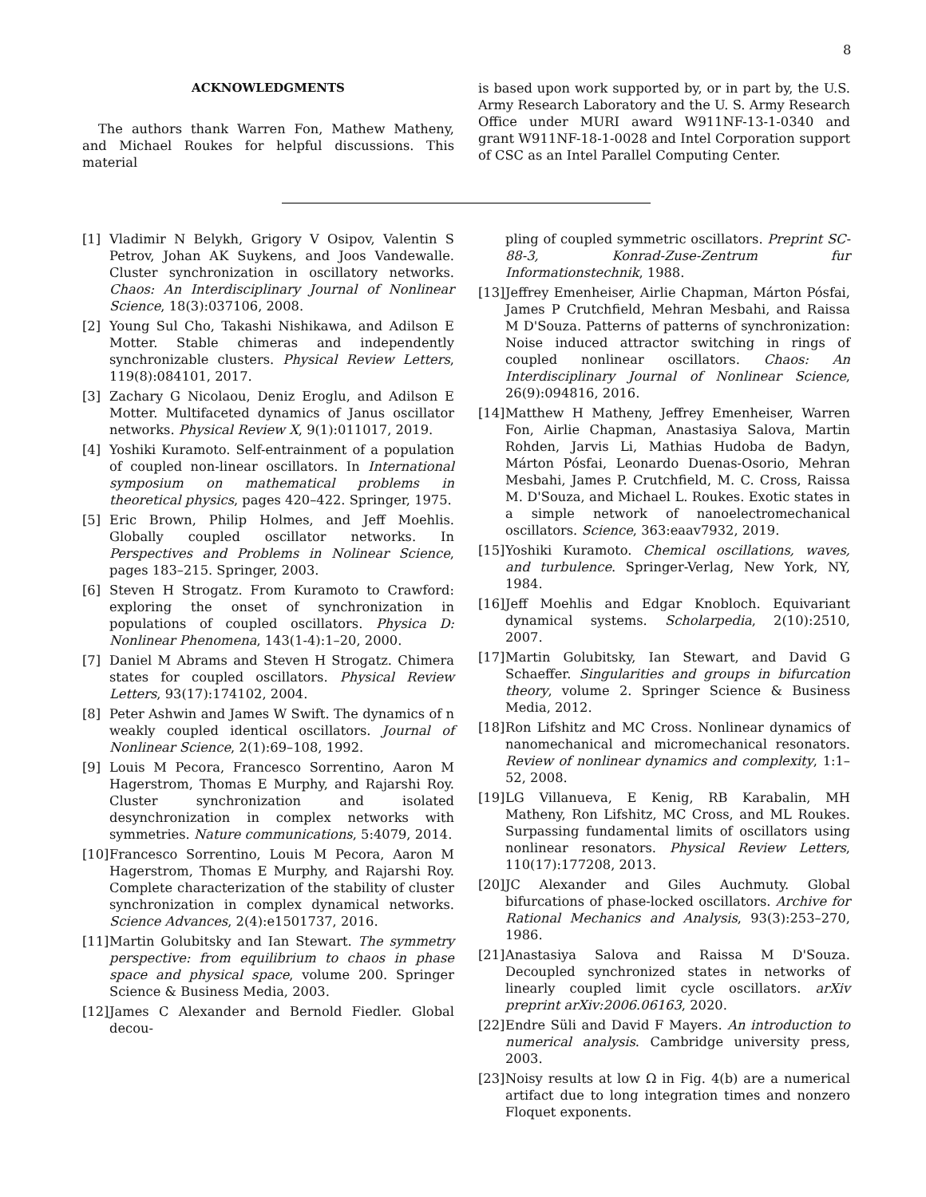8
ACKNOWLEDGMENTS
The authors thank Warren Fon, Mathew Matheny, and Michael Roukes for helpful discussions. This material
is based upon work supported by, or in part by, the U.S. Army Research Laboratory and the U. S. Army Research Office under MURI award W911NF-13-1-0340 and grant W911NF-18-1-0028 and Intel Corporation support of CSC as an Intel Parallel Computing Center.
[1] Vladimir N Belykh, Grigory V Osipov, Valentin S Petrov, Johan AK Suykens, and Joos Vandewalle. Cluster synchronization in oscillatory networks. Chaos: An Interdisciplinary Journal of Nonlinear Science, 18(3):037106, 2008.
[2] Young Sul Cho, Takashi Nishikawa, and Adilson E Motter. Stable chimeras and independently synchronizable clusters. Physical Review Letters, 119(8):084101, 2017.
[3] Zachary G Nicolaou, Deniz Eroglu, and Adilson E Motter. Multifaceted dynamics of Janus oscillator networks. Physical Review X, 9(1):011017, 2019.
[4] Yoshiki Kuramoto. Self-entrainment of a population of coupled non-linear oscillators. In International symposium on mathematical problems in theoretical physics, pages 420–422. Springer, 1975.
[5] Eric Brown, Philip Holmes, and Jeff Moehlis. Globally coupled oscillator networks. In Perspectives and Problems in Nolinear Science, pages 183–215. Springer, 2003.
[6] Steven H Strogatz. From Kuramoto to Crawford: exploring the onset of synchronization in populations of coupled oscillators. Physica D: Nonlinear Phenomena, 143(1-4):1–20, 2000.
[7] Daniel M Abrams and Steven H Strogatz. Chimera states for coupled oscillators. Physical Review Letters, 93(17):174102, 2004.
[8] Peter Ashwin and James W Swift. The dynamics of n weakly coupled identical oscillators. Journal of Nonlinear Science, 2(1):69–108, 1992.
[9] Louis M Pecora, Francesco Sorrentino, Aaron M Hagerstrom, Thomas E Murphy, and Rajarshi Roy. Cluster synchronization and isolated desynchronization in complex networks with symmetries. Nature communications, 5:4079, 2014.
[10] Francesco Sorrentino, Louis M Pecora, Aaron M Hagerstrom, Thomas E Murphy, and Rajarshi Roy. Complete characterization of the stability of cluster synchronization in complex dynamical networks. Science Advances, 2(4):e1501737, 2016.
[11] Martin Golubitsky and Ian Stewart. The symmetry perspective: from equilibrium to chaos in phase space and physical space, volume 200. Springer Science & Business Media, 2003.
[12] James C Alexander and Bernold Fiedler. Global decou-
pling of coupled symmetric oscillators. Preprint SC-88-3, Konrad-Zuse-Zentrum fur Informationstechnik, 1988.
[13] Jeffrey Emenheiser, Airlie Chapman, Márton Pósfai, James P Crutchfield, Mehran Mesbahi, and Raissa M D'Souza. Patterns of patterns of synchronization: Noise induced attractor switching in rings of coupled nonlinear oscillators. Chaos: An Interdisciplinary Journal of Nonlinear Science, 26(9):094816, 2016.
[14] Matthew H Matheny, Jeffrey Emenheiser, Warren Fon, Airlie Chapman, Anastasiya Salova, Martin Rohden, Jarvis Li, Mathias Hudoba de Badyn, Márton Pósfai, Leonardo Duenas-Osorio, Mehran Mesbahi, James P. Crutchfield, M. C. Cross, Raissa M. D'Souza, and Michael L. Roukes. Exotic states in a simple network of nanoelectromechanical oscillators. Science, 363:eaav7932, 2019.
[15] Yoshiki Kuramoto. Chemical oscillations, waves, and turbulence. Springer-Verlag, New York, NY, 1984.
[16] Jeff Moehlis and Edgar Knobloch. Equivariant dynamical systems. Scholarpedia, 2(10):2510, 2007.
[17] Martin Golubitsky, Ian Stewart, and David G Schaeffer. Singularities and groups in bifurcation theory, volume 2. Springer Science & Business Media, 2012.
[18] Ron Lifshitz and MC Cross. Nonlinear dynamics of nanomechanical and micromechanical resonators. Review of nonlinear dynamics and complexity, 1:1–52, 2008.
[19] LG Villanueva, E Kenig, RB Karabalin, MH Matheny, Ron Lifshitz, MC Cross, and ML Roukes. Surpassing fundamental limits of oscillators using nonlinear resonators. Physical Review Letters, 110(17):177208, 2013.
[20] JC Alexander and Giles Auchmuty. Global bifurcations of phase-locked oscillators. Archive for Rational Mechanics and Analysis, 93(3):253–270, 1986.
[21] Anastasiya Salova and Raissa M D'Souza. Decoupled synchronized states in networks of linearly coupled limit cycle oscillators. arXiv preprint arXiv:2006.06163, 2020.
[22] Endre Süli and David F Mayers. An introduction to numerical analysis. Cambridge university press, 2003.
[23] Noisy results at low Ω in Fig. 4(b) are a numerical artifact due to long integration times and nonzero Floquet exponents.